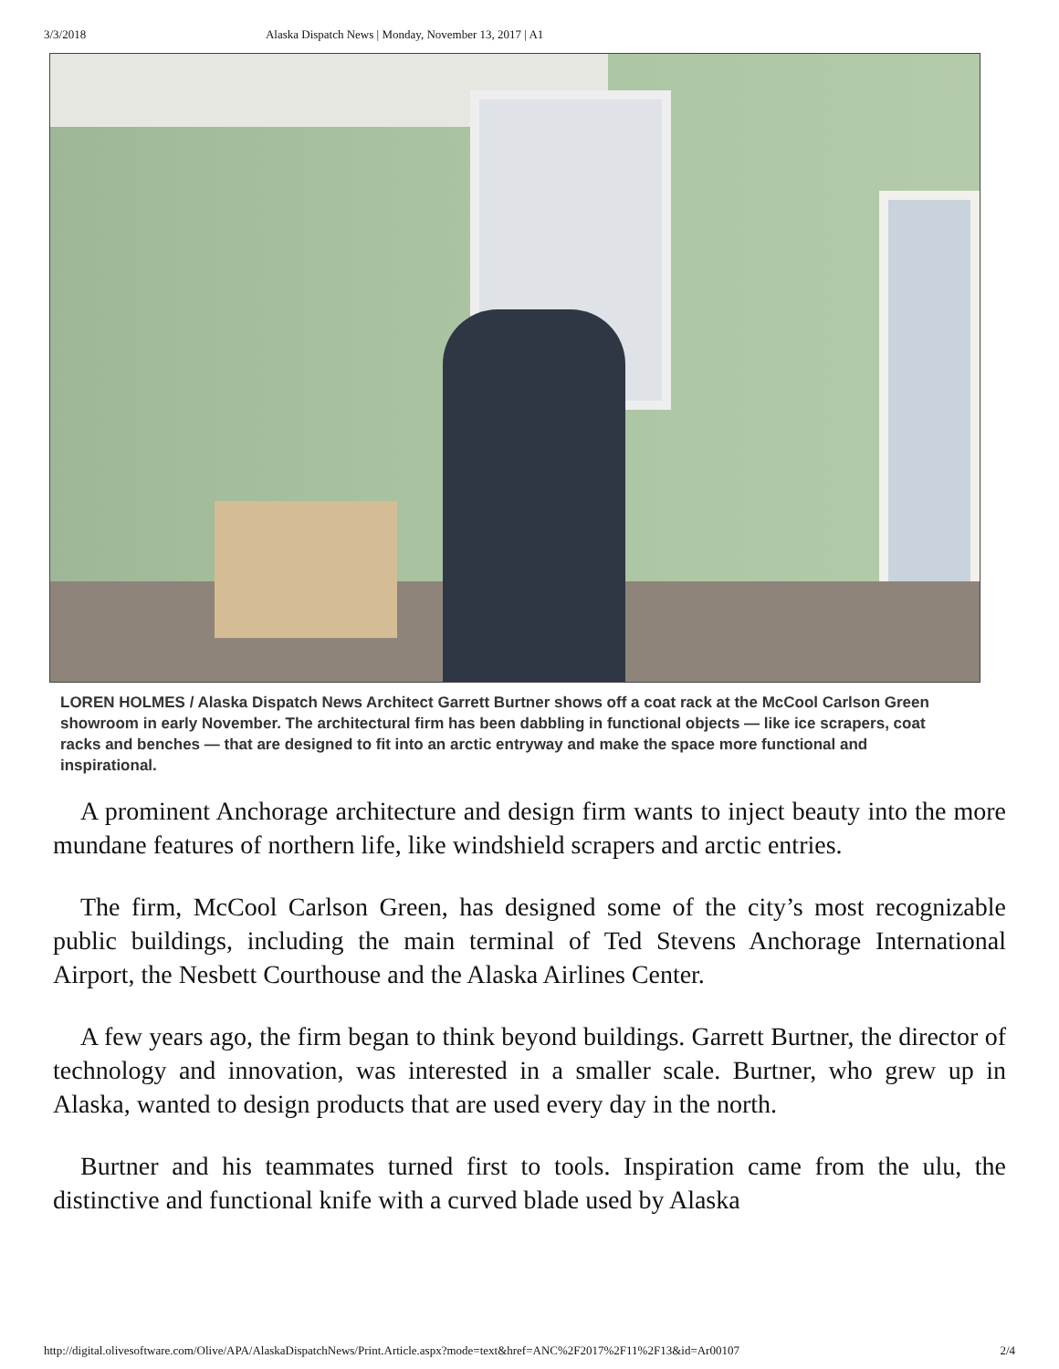3/3/2018 Alaska Dispatch News | Monday, November 13, 2017 | A1
LOREN HOLMES / Alaska Dispatch News Architect Garrett Burtner shows off a coat rack at the McCool Carlson Green showroom in early November. The architectural firm has been dabbling in functional objects — like ice scrapers, coat racks and benches — that are designed to fit into an arctic entryway and make the space more functional and inspirational.
A prominent Anchorage architecture and design firm wants to inject beauty into the more mundane features of northern life, like windshield scrapers and arctic entries.
The firm, McCool Carlson Green, has designed some of the city’s most recognizable public buildings, including the main terminal of Ted Stevens Anchorage International Airport, the Nesbett Courthouse and the Alaska Airlines Center.
A few years ago, the firm began to think beyond buildings. Garrett Burtner, the director of technology and innovation, was interested in a smaller scale. Burtner, who grew up in Alaska, wanted to design products that are used every day in the north.
Burtner and his teammates turned first to tools. Inspiration came from the ulu, the distinctive and functional knife with a curved blade used by Alaska
http://digital.olivesoftware.com/Olive/APA/AlaskaDispatchNews/Print.Article.aspx?mode=text&href=ANC%2F2017%2F11%2F13&id=Ar00107 2/4